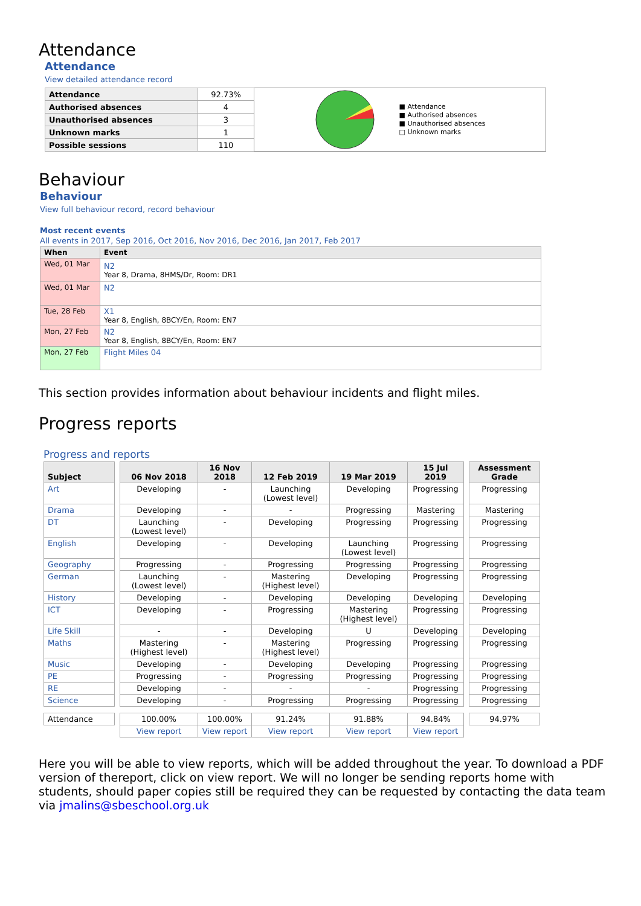Attendance
Attendance
View detailed attendance record
| Attendance | 92.73% | ■ Attendance ■ Authorised absences ■ Unauthorised absences □ Unknown marks |
| Authorised absences | 4 | |
| Unauthorised absences | 3 | |
| Unknown marks | 1 | |
| Possible sessions | 110 | |
Behaviour
Behaviour
View full behaviour record, record behaviour
Most recent events
All events in 2017, Sep 2016, Oct 2016, Nov 2016, Dec 2016, Jan 2017, Feb 2017
| When | Event |
| --- | --- |
| Wed, 01 Mar | N2 Year 8, Drama, 8HMS/Dr, Room: DR1 |
| Wed, 01 Mar | N2 |
| Tue, 28 Feb | X1 Year 8, English, 8BCY/En, Room: EN7 |
| Mon, 27 Feb | N2 Year 8, English, 8BCY/En, Room: EN7 |
| Mon, 27 Feb | Flight Miles 04 |
This section provides information about behaviour incidents and flight miles.
Progress reports
Progress and reports
| Subject | | 06 Nov 2018 | 16 Nov 2018 | 12 Feb 2019 | 19 Mar 2019 | 15 Jul 2019 | | Assessment Grade |
| Art | | Developing | - | Launching (Lowest level) | Developing | Progressing | | Progressing |
| Drama | | Developing | - | - | Progressing | Mastering | | Mastering |
| DT | | Launching (Lowest level) | - | Developing | Progressing | Progressing | | Progressing |
| English | | Developing | - | Developing | Launching (Lowest level) | Progressing | | Progressing |
| Geography | | Progressing | - | Progressing | Progressing | Progressing | | Progressing |
| German | | Launching (Lowest level) | - | Mastering (Highest level) | Developing | Progressing | | Progressing |
| History | | Developing | - | Developing | Developing | Developing | | Developing |
| ICT | | Developing | - | Progressing | Mastering (Highest level) | Progressing | | Progressing |
| Life Skill | | - | - | Developing | U | Developing | | Developing |
| Maths | | Mastering (Highest level) | - | Mastering (Highest level) | Progressing | Progressing | | Progressing |
| Music | | Developing | - | Developing | Developing | Progressing | | Progressing |
| PE | | Progressing | - | Progressing | Progressing | Progressing | | Progressing |
| RE | | Developing | - | - | - | Progressing | | Progressing |
| Science | | Developing | - | Progressing | Progressing | Progressing | | Progressing |
| Attendance | | 100.00% | 100.00% | 91.24% | 91.88% | 94.84% | | 94.97% |
| | | View report | View report | View report | View report | View report | | |
Here you will be able to view reports, which will be added throughout the year. To download a PDF version of thereport, click on view report. We will no longer be sending reports home with students, should paper copies still be required they can be requested by contacting the data team via jmalins@sbeschool.org.uk